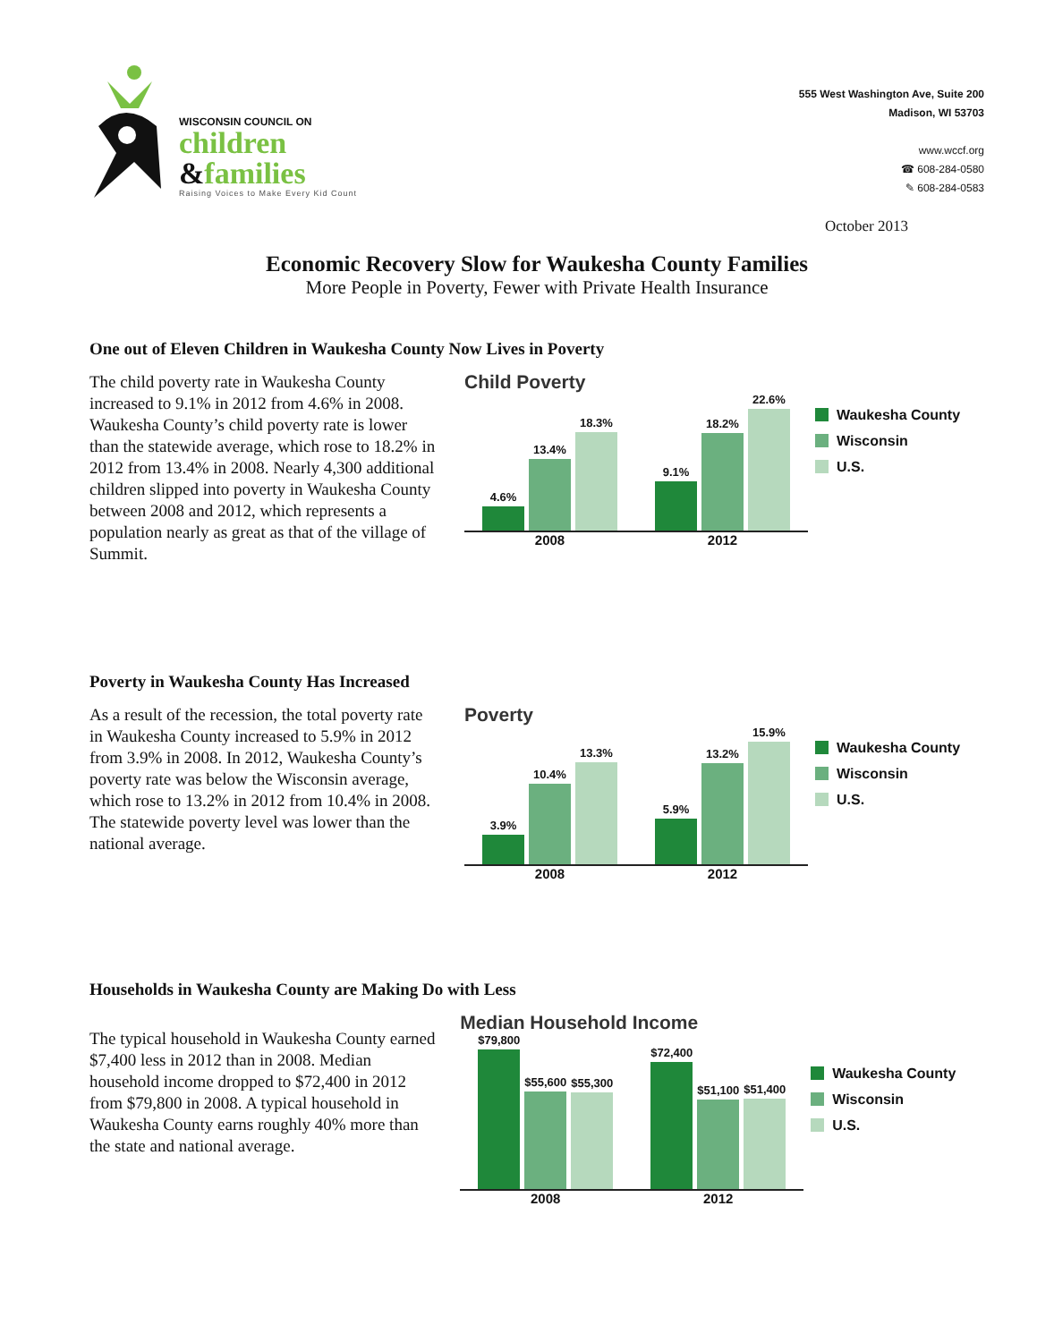WISCONSIN COUNCIL ON
children
&families
Raising Voices to Make Every Kid Count
555 West Washington Ave, Suite 200
Madison, WI 53703
www.wccf.org
☎ 608-284-0580
✎ 608-284-0583
October 2013
Economic Recovery Slow for Waukesha County Families
More People in Poverty, Fewer with Private Health Insurance
One out of Eleven Children in Waukesha County Now Lives in Poverty
The child poverty rate in Waukesha County increased to 9.1% in 2012 from 4.6% in 2008. Waukesha County’s child poverty rate is lower than the statewide average, which rose to 18.2% in 2012 from 13.4% in 2008. Nearly 4,300 additional children slipped into poverty in Waukesha County between 2008 and 2012, which represents a population nearly as great as that of the village of Summit.
Child Poverty
4.6%
13.4%
18.3%
9.1%
18.2%
22.6%
2008 2012
Waukesha County
Wisconsin
U.S.
Poverty in Waukesha County Has Increased
As a result of the recession, the total poverty rate in Waukesha County increased to 5.9% in 2012 from 3.9% in 2008. In 2012, Waukesha County’s poverty rate was below the Wisconsin average, which rose to 13.2% in 2012 from 10.4% in 2008. The statewide poverty level was lower than the national average.
Poverty
3.9%
10.4%
13.3%
5.9%
13.2%
15.9%
2008 2012
Waukesha County
Wisconsin
U.S.
Households in Waukesha County are Making Do with Less
The typical household in Waukesha County earned $7,400 less in 2012 than in 2008. Median household income dropped to $72,400 in 2012 from $79,800 in 2008. A typical household in Waukesha County earns roughly 40% more than the state and national average.
Median Household Income
$79,800
$55,600
$55,300
$72,400
$51,100
$51,400
2008 2012
Waukesha County
Wisconsin
U.S.